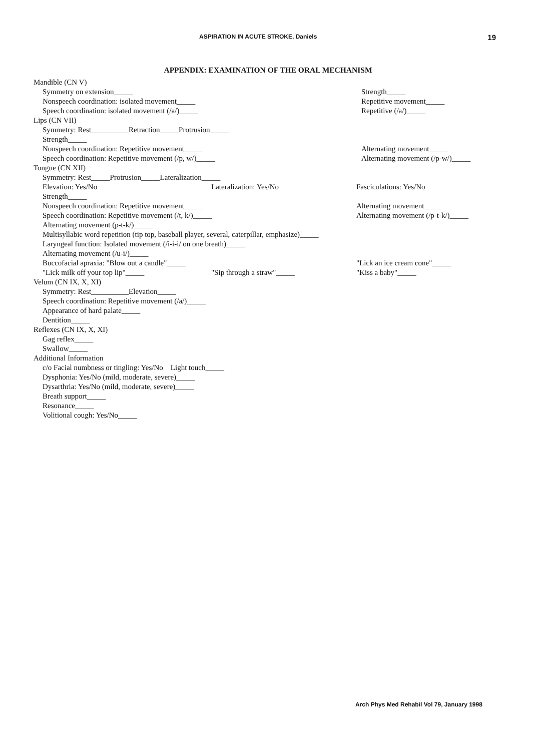ASPIRATION IN ACUTE STROKE, Daniels 19
APPENDIX: EXAMINATION OF THE ORAL MECHANISM
Mandible (CN V)
Symmetry on extension_____ Strength_____
Nonspeech coordination: isolated movement_____
Repetitive movement_____
Speech coordination: isolated movement (/a/)_____
Repetitive (/a/)_____
Lips (CN VII)
Symmetry: Rest__________Retraction_____Protrusion_____
Strength_____
Nonspeech coordination: Repetitive movement_____
Alternating movement_____
Speech coordination: Repetitive movement (/p, w/)_____
Alternating movement (/p-w/)_____
Tongue (CN XII)
Symmetry: Rest_____Protrusion_____Lateralization_____
Elevation: Yes/No Lateralization: Yes/No Fasciculations: Yes/No
Strength_____
Nonspeech coordination: Repetitive movement_____
Alternating movement_____
Speech coordination: Repetitive movement (/t, k/)_____
Alternating movement (/p-t-k/)_____
Alternating movement (p-t-k/)_____
Multisyllabic word repetition (tip top, baseball player, several, caterpillar, emphasize)_____
Laryngeal function: Isolated movement (/i-i-i/ on one breath)_____
Alternating movement (/u-i/)_____
Buccofacial apraxia: "Blow out a candle"_____
"Lick an ice cream cone"_____
"Lick milk off your top lip"_____
"Sip through a straw"_____ "Kiss a baby"_____
Velum (CN IX, X, XI)
Symmetry: Rest__________Elevation_____
Speech coordination: Repetitive movement (/a/)_____
Appearance of hard palate_____
Dentition_____
Reflexes (CN IX, X, XI)
Gag reflex_____
Swallow_____
Additional Information
c/o Facial numbness or tingling: Yes/No Light touch_____
Dysphonia: Yes/No (mild, moderate, severe)_____
Dysarthria: Yes/No (mild, moderate, severe)_____
Breath support_____
Resonance_____
Volitional cough: Yes/No_____
Arch Phys Med Rehabil Vol 79, January 1998